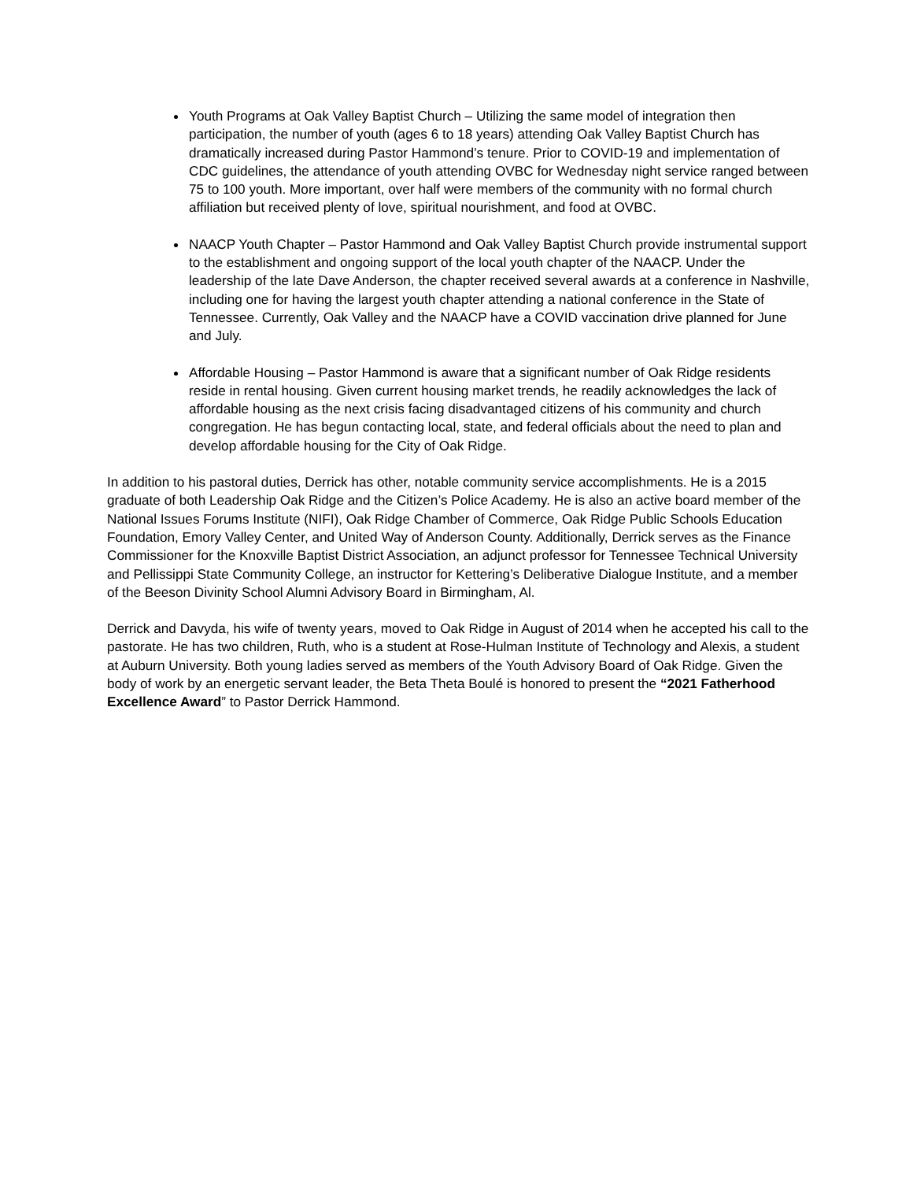Youth Programs at Oak Valley Baptist Church – Utilizing the same model of integration then participation, the number of youth (ages 6 to 18 years) attending Oak Valley Baptist Church has dramatically increased during Pastor Hammond’s tenure. Prior to COVID-19 and implementation of CDC guidelines, the attendance of youth attending OVBC for Wednesday night service ranged between 75 to 100 youth. More important, over half were members of the community with no formal church affiliation but received plenty of love, spiritual nourishment, and food at OVBC.
NAACP Youth Chapter – Pastor Hammond and Oak Valley Baptist Church provide instrumental support to the establishment and ongoing support of the local youth chapter of the NAACP. Under the leadership of the late Dave Anderson, the chapter received several awards at a conference in Nashville, including one for having the largest youth chapter attending a national conference in the State of Tennessee. Currently, Oak Valley and the NAACP have a COVID vaccination drive planned for June and July.
Affordable Housing – Pastor Hammond is aware that a significant number of Oak Ridge residents reside in rental housing. Given current housing market trends, he readily acknowledges the lack of affordable housing as the next crisis facing disadvantaged citizens of his community and church congregation. He has begun contacting local, state, and federal officials about the need to plan and develop affordable housing for the City of Oak Ridge.
In addition to his pastoral duties, Derrick has other, notable community service accomplishments. He is a 2015 graduate of both Leadership Oak Ridge and the Citizen’s Police Academy. He is also an active board member of the National Issues Forums Institute (NIFI), Oak Ridge Chamber of Commerce, Oak Ridge Public Schools Education Foundation, Emory Valley Center, and United Way of Anderson County. Additionally, Derrick serves as the Finance Commissioner for the Knoxville Baptist District Association, an adjunct professor for Tennessee Technical University and Pellissippi State Community College, an instructor for Kettering’s Deliberative Dialogue Institute, and a member of the Beeson Divinity School Alumni Advisory Board in Birmingham, Al.
Derrick and Davyda, his wife of twenty years, moved to Oak Ridge in August of 2014 when he accepted his call to the pastorate. He has two children, Ruth, who is a student at Rose-Hulman Institute of Technology and Alexis, a student at Auburn University. Both young ladies served as members of the Youth Advisory Board of Oak Ridge. Given the body of work by an energetic servant leader, the Beta Theta Boulé is honored to present the “2021 Fatherhood Excellence Award” to Pastor Derrick Hammond.